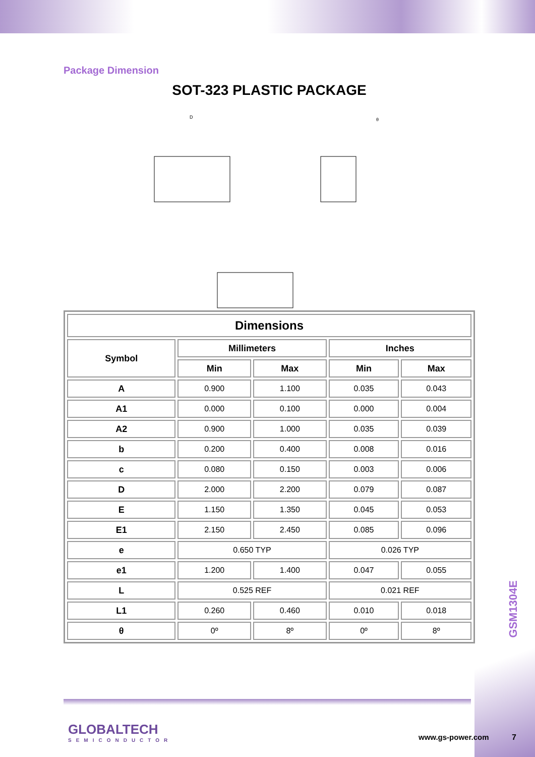Package Dimension
SOT-323 PLASTIC PACKAGE
D
θ
| Dimensions | | | | |
| --- | --- | --- | --- | --- |
| Symbol | Millimeters | | Inches | |
| | Min | Max | Min | Max |
| A | 0.900 | 1.100 | 0.035 | 0.043 |
| A1 | 0.000 | 0.100 | 0.000 | 0.004 |
| A2 | 0.900 | 1.000 | 0.035 | 0.039 |
| b | 0.200 | 0.400 | 0.008 | 0.016 |
| c | 0.080 | 0.150 | 0.003 | 0.006 |
| D | 2.000 | 2.200 | 0.079 | 0.087 |
| E | 1.150 | 1.350 | 0.045 | 0.053 |
| E1 | 2.150 | 2.450 | 0.085 | 0.096 |
| e | 0.650 TYP | | 0.026 TYP | |
| e1 | 1.200 | 1.400 | 0.047 | 0.055 |
| L | 0.525 REF | | 0.021 REF | |
| L1 | 0.260 | 0.460 | 0.010 | 0.018 |
| θ | 0º | 8º | 0º | 8º |
GSM1304E
GLOBALTECH
SEMICONDUCTOR
www.gs-power.com 7